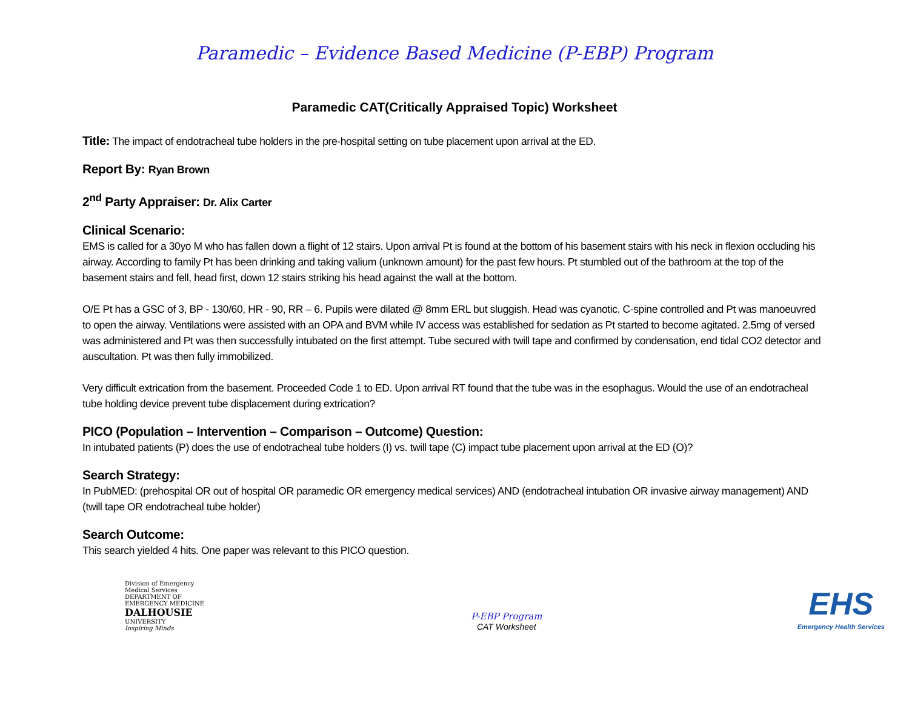Paramedic – Evidence Based Medicine (P-EBP) Program
Paramedic CAT(Critically Appraised Topic) Worksheet
Title: The impact of endotracheal tube holders in the pre-hospital setting on tube placement upon arrival at the ED.
Report By: Ryan Brown
2<sup>nd</sup> Party Appraiser: Dr. Alix Carter
Clinical Scenario:
EMS is called for a 30yo M who has fallen down a flight of 12 stairs. Upon arrival Pt is found at the bottom of his basement stairs with his neck in flexion occluding his airway. According to family Pt has been drinking and taking valium (unknown amount) for the past few hours. Pt stumbled out of the bathroom at the top of the basement stairs and fell, head first, down 12 stairs striking his head against the wall at the bottom.
O/E Pt has a GSC of 3, BP - 130/60, HR - 90, RR – 6. Pupils were dilated @ 8mm ERL but sluggish. Head was cyanotic. C-spine controlled and Pt was manoeuvred to open the airway. Ventilations were assisted with an OPA and BVM while IV access was established for sedation as Pt started to become agitated. 2.5mg of versed was administered and Pt was then successfully intubated on the first attempt. Tube secured with twill tape and confirmed by condensation, end tidal CO2 detector and auscultation. Pt was then fully immobilized.
Very difficult extrication from the basement. Proceeded Code 1 to ED. Upon arrival RT found that the tube was in the esophagus. Would the use of an endotracheal tube holding device prevent tube displacement during extrication?
PICO (Population – Intervention – Comparison – Outcome) Question:
In intubated patients (P) does the use of endotracheal tube holders (I) vs. twill tape (C) impact tube placement upon arrival at the ED (O)?
Search Strategy:
In PubMED: (prehospital OR out of hospital OR paramedic OR emergency medical services) AND (endotracheal intubation OR invasive airway management) AND (twill tape OR endotracheal tube holder)
Search Outcome:
This search yielded 4 hits. One paper was relevant to this PICO question.
Division of Emergency Medical Services
DEPARTMENT OF EMERGENCY MEDICINE
DALHOUSIE
UNIVERSITY
Inspiring Minds
P-EBP Program
CAT Worksheet
EHS
Emergency Health Services